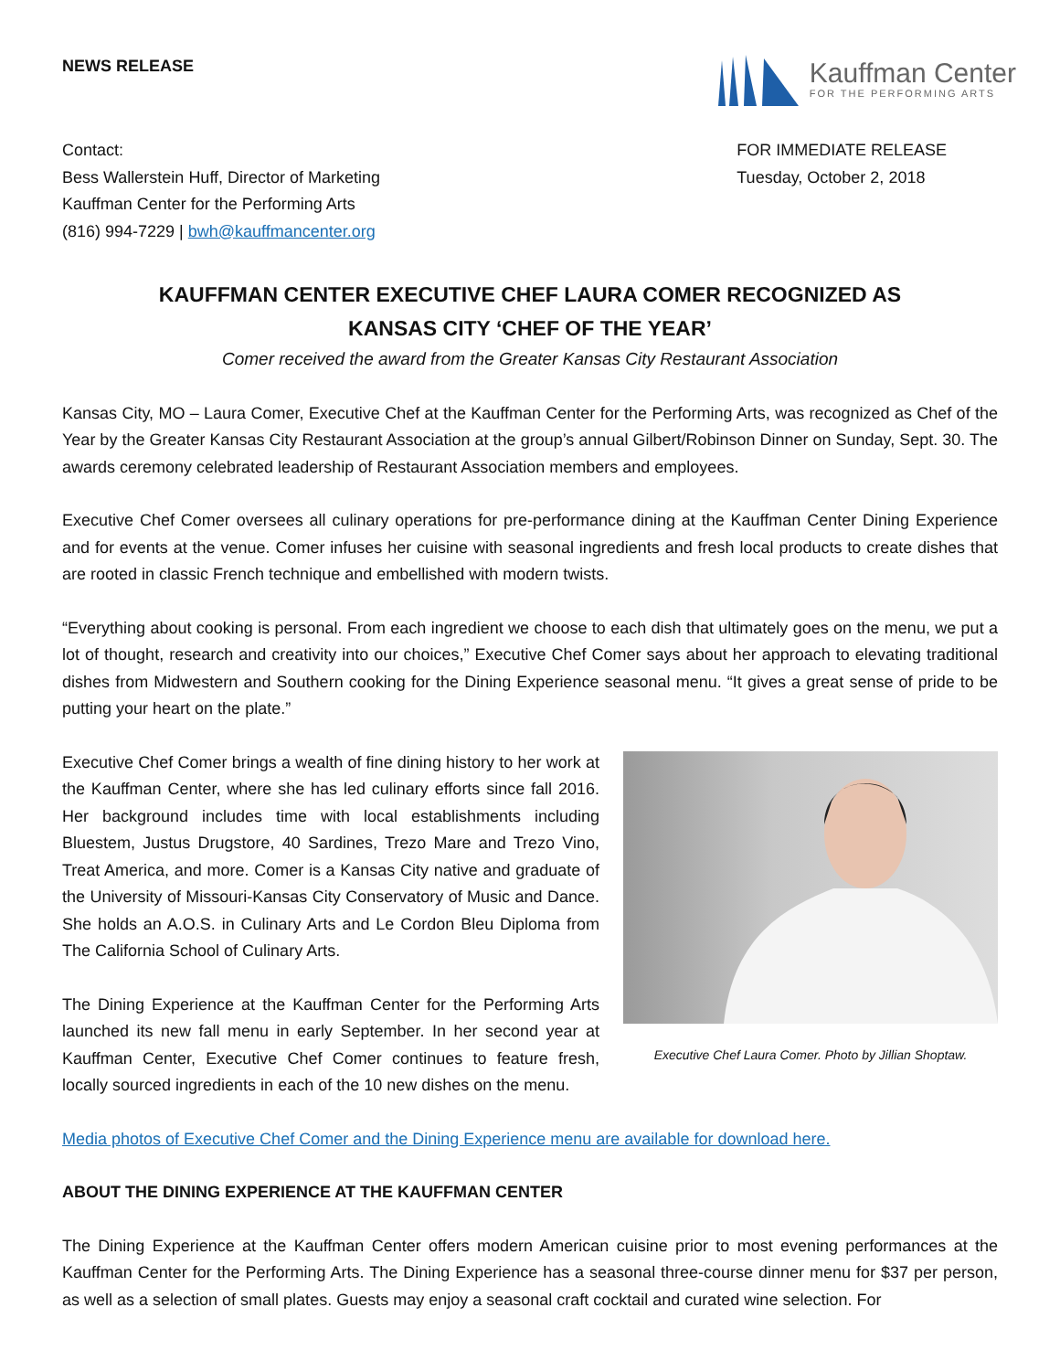NEWS RELEASE
Kauffman Center
FOR THE PERFORMING ARTS
Contact:
Bess Wallerstein Huff, Director of Marketing
Kauffman Center for the Performing Arts
(816) 994-7229 | bwh@kauffmancenter.org
FOR IMMEDIATE RELEASE
Tuesday, October 2, 2018
KAUFFMAN CENTER EXECUTIVE CHEF LAURA COMER RECOGNIZED AS
KANSAS CITY ‘CHEF OF THE YEAR’
Comer received the award from the Greater Kansas City Restaurant Association
Kansas City, MO – Laura Comer, Executive Chef at the Kauffman Center for the Performing Arts, was recognized as Chef of the Year by the Greater Kansas City Restaurant Association at the group’s annual Gilbert/Robinson Dinner on Sunday, Sept. 30. The awards ceremony celebrated leadership of Restaurant Association members and employees.
Executive Chef Comer oversees all culinary operations for pre-performance dining at the Kauffman Center Dining Experience and for events at the venue. Comer infuses her cuisine with seasonal ingredients and fresh local products to create dishes that are rooted in classic French technique and embellished with modern twists.
“Everything about cooking is personal. From each ingredient we choose to each dish that ultimately goes on the menu, we put a lot of thought, research and creativity into our choices,” Executive Chef Comer says about her approach to elevating traditional dishes from Midwestern and Southern cooking for the Dining Experience seasonal menu. “It gives a great sense of pride to be putting your heart on the plate.”
Executive Chef Comer brings a wealth of fine dining history to her work at the Kauffman Center, where she has led culinary efforts since fall 2016. Her background includes time with local establishments including Bluestem, Justus Drugstore, 40 Sardines, Trezo Mare and Trezo Vino, Treat America, and more. Comer is a Kansas City native and graduate of the University of Missouri-Kansas City Conservatory of Music and Dance. She holds an A.O.S. in Culinary Arts and Le Cordon Bleu Diploma from The California School of Culinary Arts.
The Dining Experience at the Kauffman Center for the Performing Arts launched its new fall menu in early September. In her second year at Kauffman Center, Executive Chef Comer continues to feature fresh, locally sourced ingredients in each of the 10 new dishes on the menu.
Executive Chef Laura Comer. Photo by Jillian Shoptaw.
Media photos of Executive Chef Comer and the Dining Experience menu are available for download here.
ABOUT THE DINING EXPERIENCE AT THE KAUFFMAN CENTER
The Dining Experience at the Kauffman Center offers modern American cuisine prior to most evening performances at the Kauffman Center for the Performing Arts. The Dining Experience has a seasonal three-course dinner menu for $37 per person, as well as a selection of small plates. Guests may enjoy a seasonal craft cocktail and curated wine selection. For